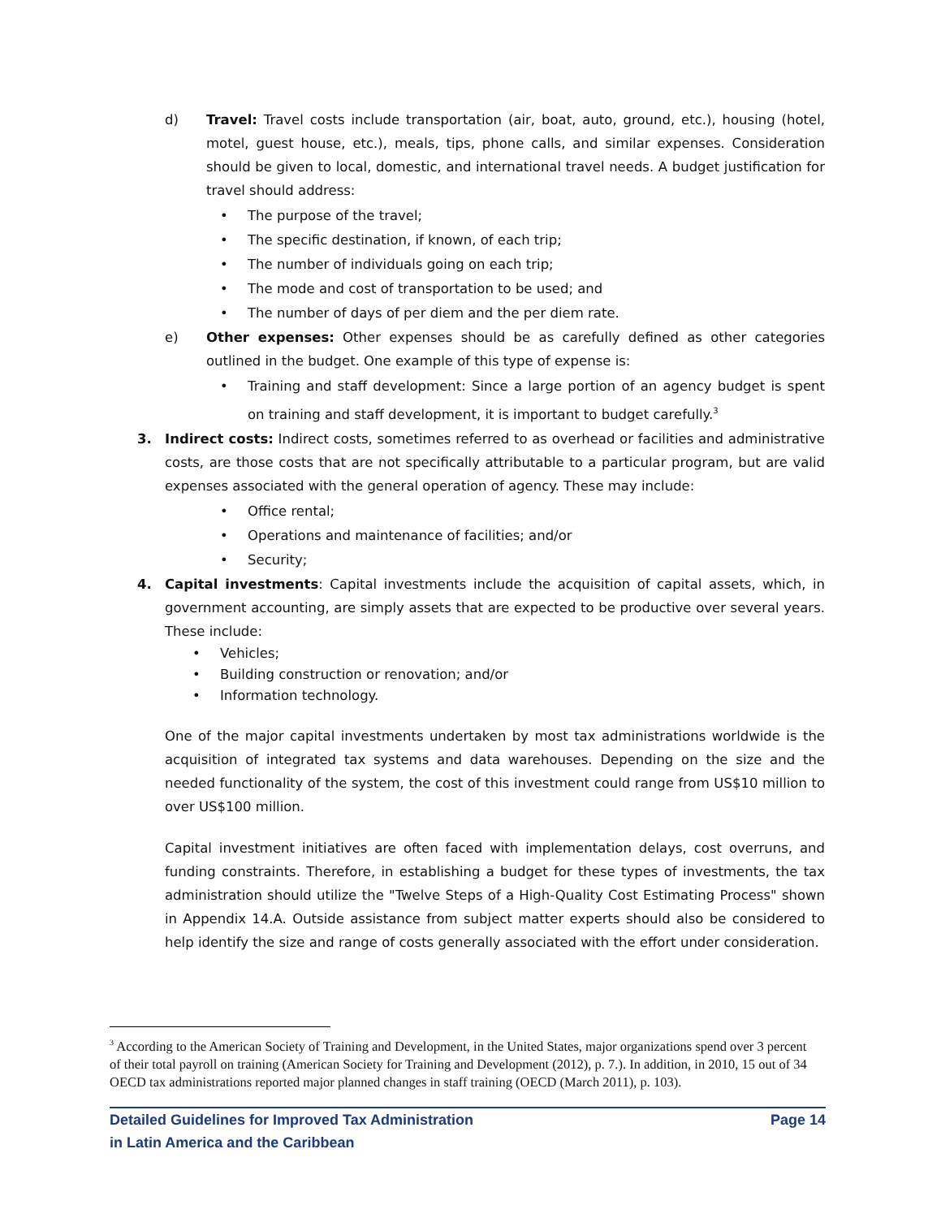d) Travel: Travel costs include transportation (air, boat, auto, ground, etc.), housing (hotel, motel, guest house, etc.), meals, tips, phone calls, and similar expenses. Consideration should be given to local, domestic, and international travel needs. A budget justification for travel should address:
• The purpose of the travel;
• The specific destination, if known, of each trip;
• The number of individuals going on each trip;
• The mode and cost of transportation to be used; and
• The number of days of per diem and the per diem rate.
e) Other expenses: Other expenses should be as carefully defined as other categories outlined in the budget. One example of this type of expense is:
• Training and staff development: Since a large portion of an agency budget is spent on training and staff development, it is important to budget carefully.<sup>3</sup>
3. Indirect costs: Indirect costs, sometimes referred to as overhead or facilities and administrative costs, are those costs that are not specifically attributable to a particular program, but are valid expenses associated with the general operation of agency. These may include:
• Office rental;
• Operations and maintenance of facilities; and/or
• Security;
4. Capital investments: Capital investments include the acquisition of capital assets, which, in government accounting, are simply assets that are expected to be productive over several years. These include:
• Vehicles;
• Building construction or renovation; and/or
• Information technology.
One of the major capital investments undertaken by most tax administrations worldwide is the acquisition of integrated tax systems and data warehouses. Depending on the size and the needed functionality of the system, the cost of this investment could range from US$10 million to over US$100 million.
Capital investment initiatives are often faced with implementation delays, cost overruns, and funding constraints. Therefore, in establishing a budget for these types of investments, the tax administration should utilize the "Twelve Steps of a High-Quality Cost Estimating Process" shown in Appendix 14.A. Outside assistance from subject matter experts should also be considered to help identify the size and range of costs generally associated with the effort under consideration.
<sup>3</sup> According to the American Society of Training and Development, in the United States, major organizations spend over 3 percent of their total payroll on training (American Society for Training and Development (2012), p. 7.). In addition, in 2010, 15 out of 34 OECD tax administrations reported major planned changes in staff training (OECD (March 2011), p. 103).
Detailed Guidelines for Improved Tax Administration
in Latin America and the Caribbean Page 14